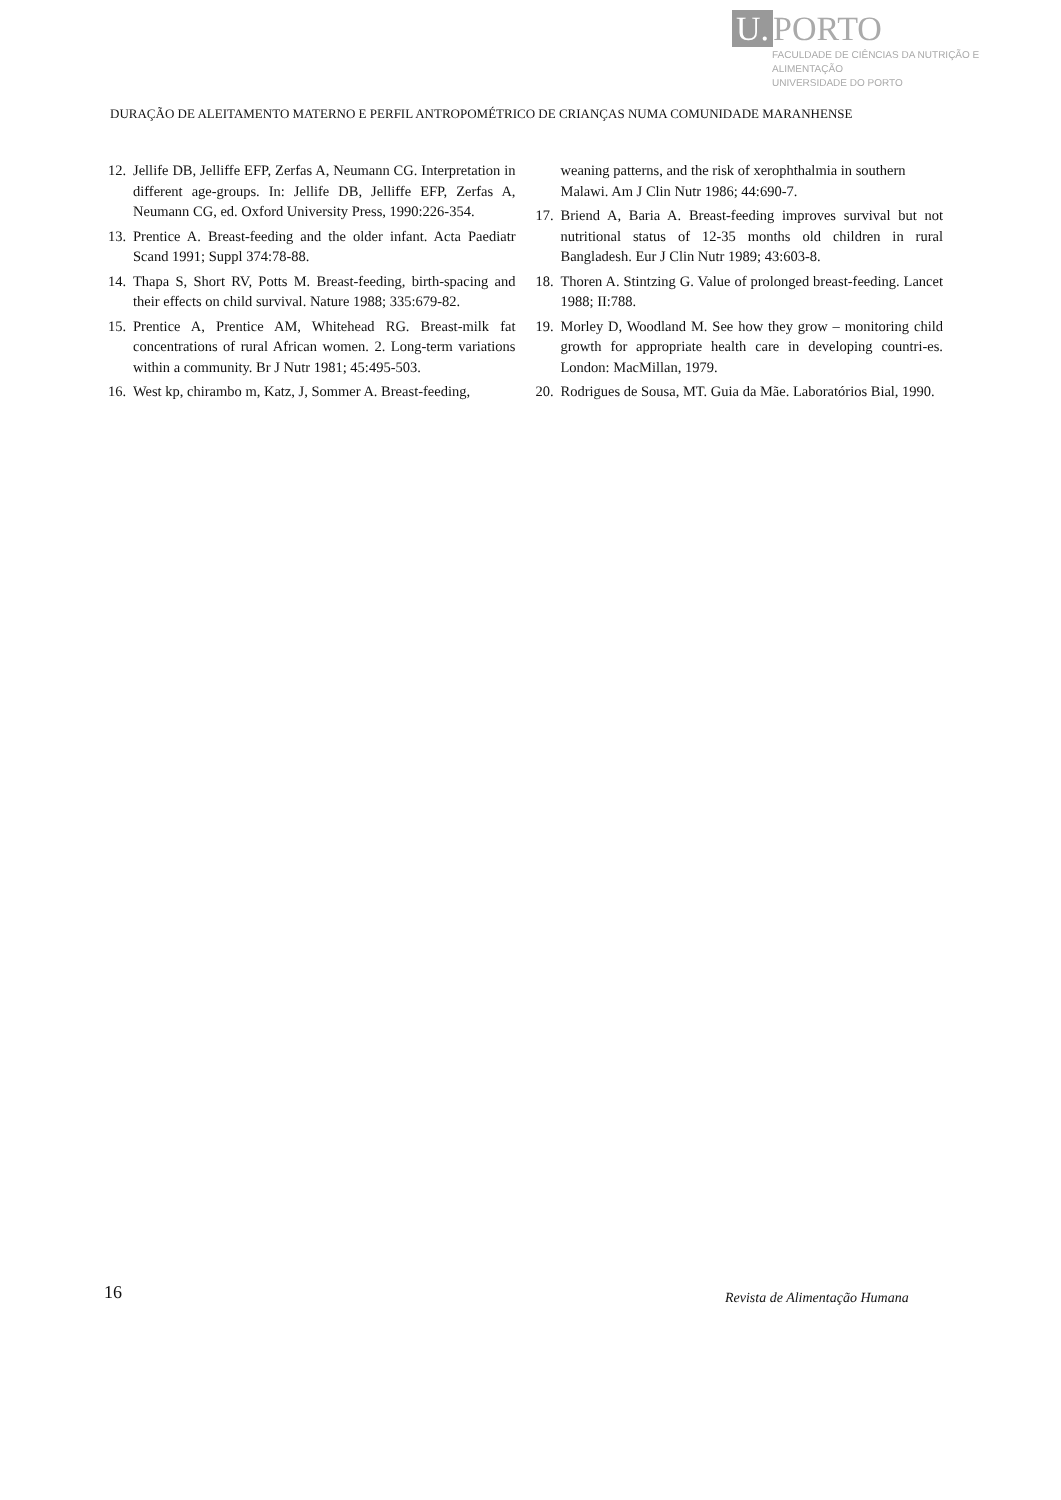U. PORTO
FACULDADE DE CIÊNCIAS DA NUTRIÇÃO E ALIMENTAÇÃO
UNIVERSIDADE DO PORTO
DURAÇÃO DE ALEITAMENTO MATERNO E PERFIL ANTROPOMÉTRICO DE CRIANÇAS NUMA COMUNIDADE MARANHENSE
12.
Jellife DB, Jelliffe EFP, Zerfas A, Neumann CG. Interpretation in different age-groups. In: Jellife DB, Jelliffe EFP, Zerfas A, Neumann CG, ed. Oxford University Press, 1990:226-354.
13.
Prentice A. Breast-feeding and the older infant. Acta Paediatr Scand 1991; Suppl 374:78-88.
14.
Thapa S, Short RV, Potts M. Breast-feeding, birth-spacing and their effects on child survival. Nature 1988; 335:679-82.
15.
Prentice A, Prentice AM, Whitehead RG. Breast-milk fat concentrations of rural African women. 2. Long-term variations within a community. Br J Nutr 1981; 45:495-503.
16.
West kp, chirambo m, Katz, J, Sommer A. Breast-feeding,
weaning patterns, and the risk of xerophthalmia in southern Malawi. Am J Clin Nutr 1986; 44:690-7.
17.
Briend A, Baria A. Breast-feeding improves survival but not nutritional status of 12-35 months old children in rural Bangladesh. Eur J Clin Nutr 1989; 43:603-8.
18.
Thoren A. Stintzing G. Value of prolonged breast-feeding. Lancet 1988; II:788.
19.
Morley D, Woodland M. See how they grow – monitoring child growth for appropriate health care in developing countri-es. London: MacMillan, 1979.
20.
Rodrigues de Sousa, MT. Guia da Mãe. Laboratórios Bial, 1990.
16 Revista de Alimentação Humana